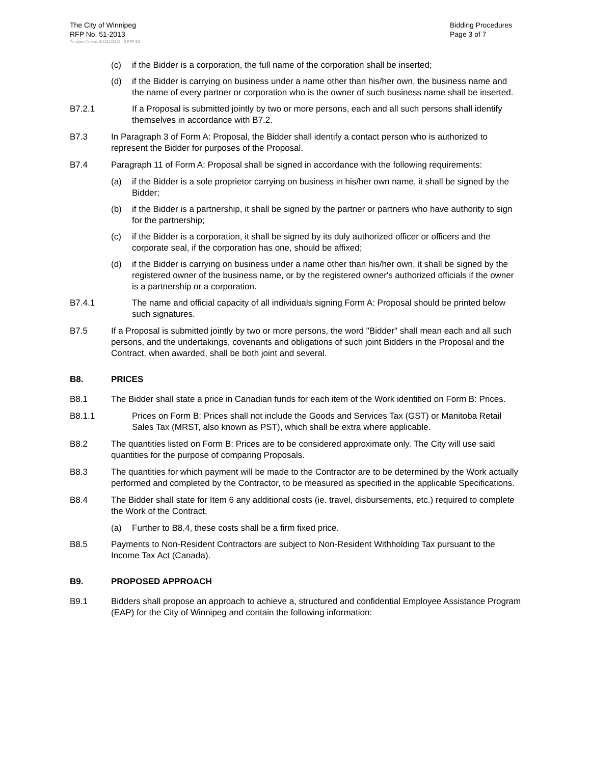The City of Winnipeg
RFP No. 51-2013
Bidding Procedures
Page 3 of 7
Template Version: Sr220120228 - S RFP SO
(c) if the Bidder is a corporation, the full name of the corporation shall be inserted;
(d) if the Bidder is carrying on business under a name other than his/her own, the business name and the name of every partner or corporation who is the owner of such business name shall be inserted.
B7.2.1 If a Proposal is submitted jointly by two or more persons, each and all such persons shall identify themselves in accordance with B7.2.
B7.3 In Paragraph 3 of Form A: Proposal, the Bidder shall identify a contact person who is authorized to represent the Bidder for purposes of the Proposal.
B7.4 Paragraph 11 of Form A: Proposal shall be signed in accordance with the following requirements:
(a) if the Bidder is a sole proprietor carrying on business in his/her own name, it shall be signed by the Bidder;
(b) if the Bidder is a partnership, it shall be signed by the partner or partners who have authority to sign for the partnership;
(c) if the Bidder is a corporation, it shall be signed by its duly authorized officer or officers and the corporate seal, if the corporation has one, should be affixed;
(d) if the Bidder is carrying on business under a name other than his/her own, it shall be signed by the registered owner of the business name, or by the registered owner's authorized officials if the owner is a partnership or a corporation.
B7.4.1 The name and official capacity of all individuals signing Form A: Proposal should be printed below such signatures.
B7.5 If a Proposal is submitted jointly by two or more persons, the word "Bidder" shall mean each and all such persons, and the undertakings, covenants and obligations of such joint Bidders in the Proposal and the Contract, when awarded, shall be both joint and several.
B8. PRICES
B8.1 The Bidder shall state a price in Canadian funds for each item of the Work identified on Form B: Prices.
B8.1.1 Prices on Form B: Prices shall not include the Goods and Services Tax (GST) or Manitoba Retail Sales Tax (MRST, also known as PST), which shall be extra where applicable.
B8.2 The quantities listed on Form B: Prices are to be considered approximate only. The City will use said quantities for the purpose of comparing Proposals.
B8.3 The quantities for which payment will be made to the Contractor are to be determined by the Work actually performed and completed by the Contractor, to be measured as specified in the applicable Specifications.
B8.4 The Bidder shall state for Item 6 any additional costs (ie. travel, disbursements, etc.) required to complete the Work of the Contract.
(a) Further to B8.4, these costs shall be a firm fixed price.
B8.5 Payments to Non-Resident Contractors are subject to Non-Resident Withholding Tax pursuant to the Income Tax Act (Canada).
B9. PROPOSED APPROACH
B9.1 Bidders shall propose an approach to achieve a, structured and confidential Employee Assistance Program (EAP) for the City of Winnipeg and contain the following information: